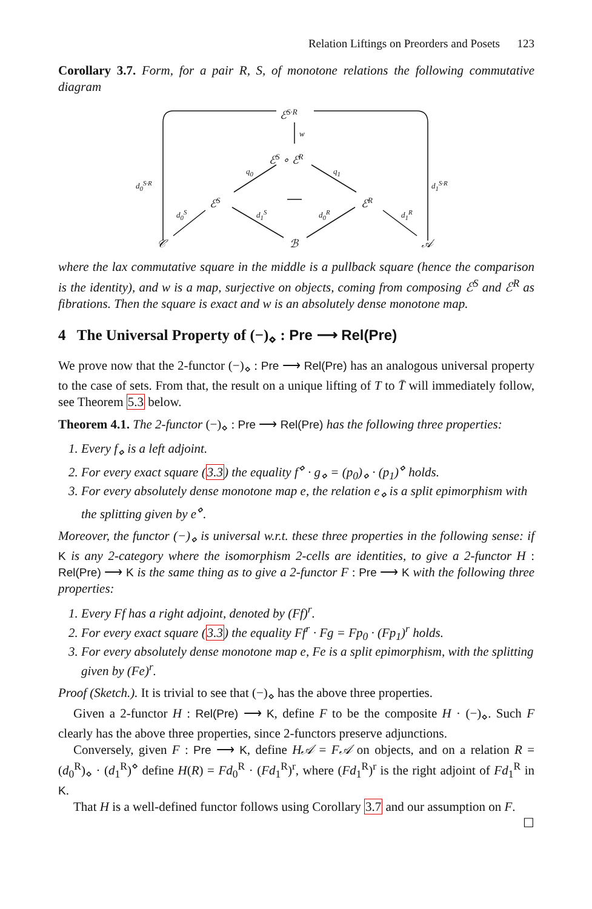Relation Liftings on Preorders and Posets 123
Corollary 3.7. Form, for a pair R, S, of monotone relations the following commutative diagram
ℰ<sup>S·R</sup>
w
ℰ<sup>S</sup> ∘ ℰ<sup>R</sup>
q<sub>0</sub> q<sub>1</sub>
d<sub>0</sub><sup>S·R</sup> d<sub>1</sub><sup>S·R</sup>
ℰ<sup>S</sup> ℰ<sup>R</sup>
d<sub>0</sub><sup>S</sup> d<sub>1</sub><sup>S</sup> d<sub>0</sub><sup>R</sup> d<sub>1</sub><sup>R</sup>
𝒞 ℬ 𝒜
where the lax commutative square in the middle is a pullback square (hence the comparison is the identity), and w is a map, surjective on objects, coming from composing ℰ<sup>S</sup> and ℰ<sup>R</sup> as fibrations. Then the square is exact and w is an absolutely dense monotone map.
4 The Universal Property of (−)<sub>⋄</sub> : Pre ⟶ Rel(Pre)
We prove now that the 2-functor (−)<sub>⋄</sub> : Pre ⟶ Rel(Pre) has an analogous universal property to the case of sets. From that, the result on a unique lifting of T to T̄ will immediately follow, see Theorem 5.3 below.
Theorem 4.1. The 2-functor (−)<sub>⋄</sub> : Pre ⟶ Rel(Pre) has the following three properties:
1. Every f<sub>⋄</sub> is a left adjoint.
2. For every exact square (3.3) the equality f<sup>⋄</sup> · g<sub>⋄</sub> = (p<sub>0</sub>)<sub>⋄</sub> · (p<sub>1</sub>)<sup>⋄</sup> holds.
3. For every absolutely dense monotone map e, the relation e<sub>⋄</sub> is a split epimorphism with the splitting given by e<sup>⋄</sup>.
Moreover, the functor (−)<sub>⋄</sub> is universal w.r.t. these three properties in the following sense: if K is any 2-category where the isomorphism 2-cells are identities, to give a 2-functor H : Rel(Pre) ⟶ K is the same thing as to give a 2-functor F : Pre ⟶ K with the following three properties:
1. Every Ff has a right adjoint, denoted by (Ff)<sup>r</sup>.
2. For every exact square (3.3) the equality Ff<sup>r</sup> · Fg = Fp<sub>0</sub> · (Fp<sub>1</sub>)<sup>r</sup> holds.
3. For every absolutely dense monotone map e, Fe is a split epimorphism, with the splitting given by (Fe)<sup>r</sup>.
Proof (Sketch.). It is trivial to see that (−)<sub>⋄</sub> has the above three properties.
Given a 2-functor H : Rel(Pre) ⟶ K, define F to be the composite H · (−)<sub>⋄</sub>. Such F clearly has the above three properties, since 2-functors preserve adjunctions.
Conversely, given F : Pre ⟶ K, define H𝒜 = F𝒜 on objects, and on a relation R = (d<sub>0</sub><sup>R</sup>)<sub>⋄</sub> · (d<sub>1</sub><sup>R</sup>)<sup>⋄</sup> define H(R) = Fd<sub>0</sub><sup>R</sup> · (Fd<sub>1</sub><sup>R</sup>)<sup>r</sup>, where (Fd<sub>1</sub><sup>R</sup>)<sup>r</sup> is the right adjoint of Fd<sub>1</sub><sup>R</sup> in K.
That H is a well-defined functor follows using Corollary 3.7 and our assumption on F. ☐